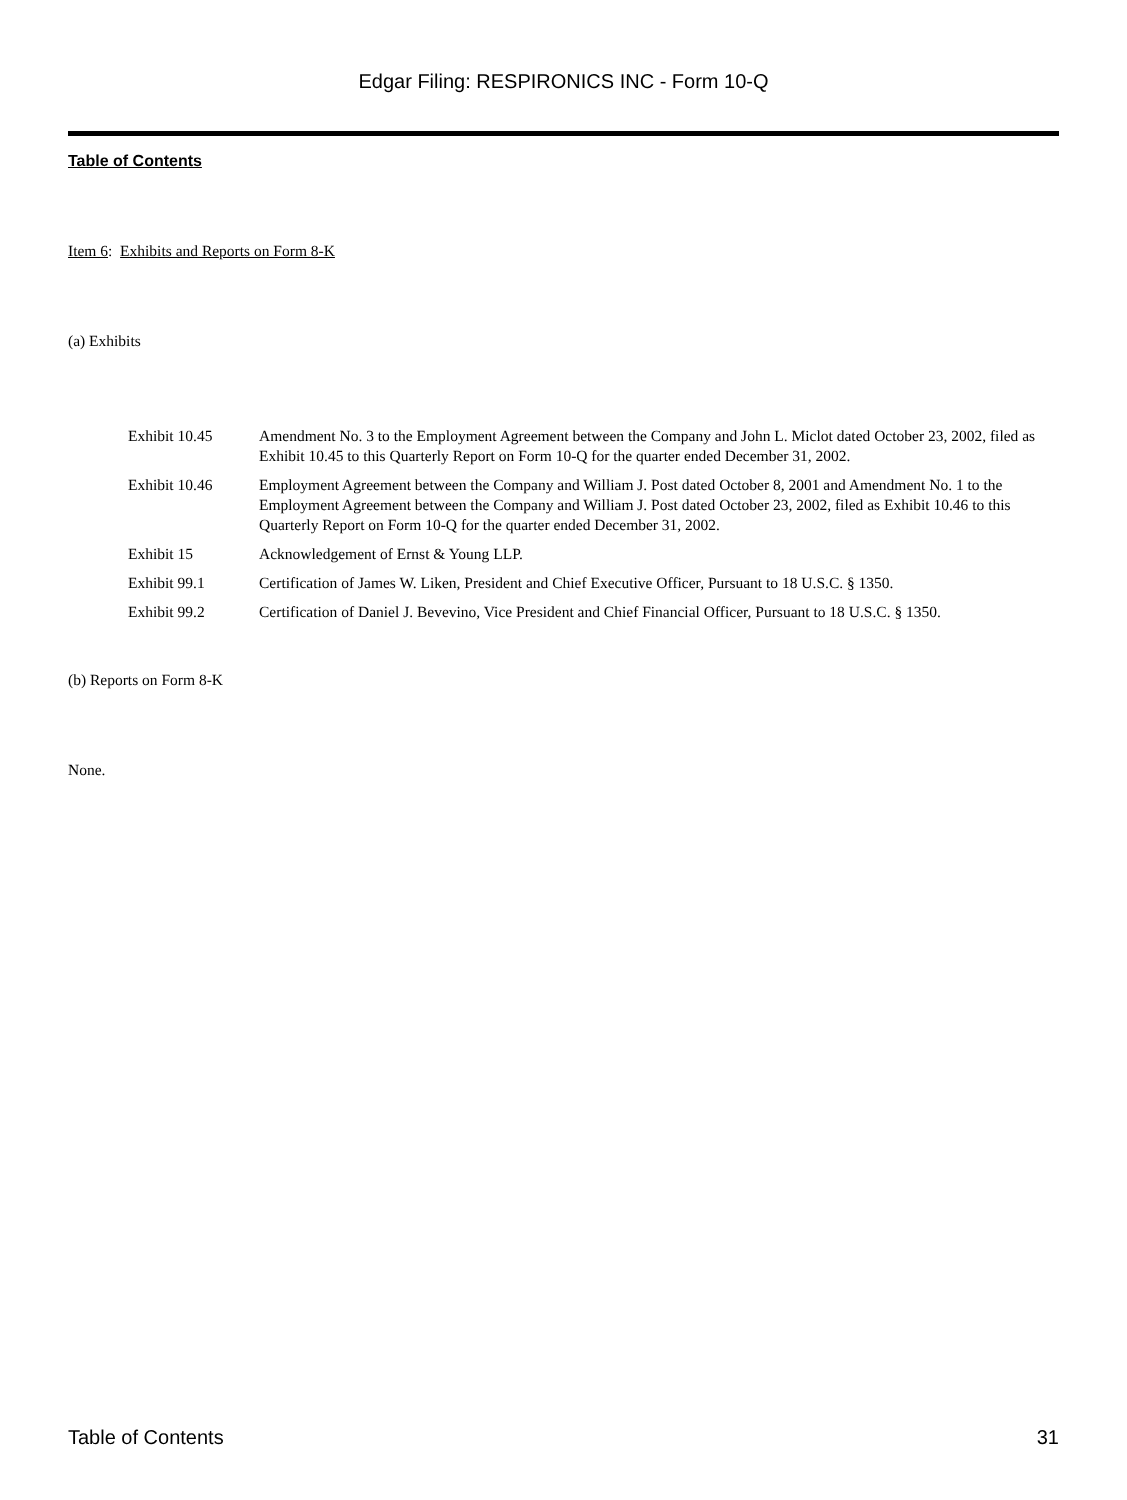Edgar Filing: RESPIRONICS INC - Form 10-Q
Table of Contents
Item 6: Exhibits and Reports on Form 8-K
(a) Exhibits
| Exhibit 10.45 | Amendment No. 3 to the Employment Agreement between the Company and John L. Miclot dated October 23, 2002, filed as Exhibit 10.45 to this Quarterly Report on Form 10-Q for the quarter ended December 31, 2002. |
| Exhibit 10.46 | Employment Agreement between the Company and William J. Post dated October 8, 2001 and Amendment No. 1 to the Employment Agreement between the Company and William J. Post dated October 23, 2002, filed as Exhibit 10.46 to this Quarterly Report on Form 10-Q for the quarter ended December 31, 2002. |
| Exhibit 15 | Acknowledgement of Ernst & Young LLP. |
| Exhibit 99.1 | Certification of James W. Liken, President and Chief Executive Officer, Pursuant to 18 U.S.C. § 1350. |
| Exhibit 99.2 | Certification of Daniel J. Bevevino, Vice President and Chief Financial Officer, Pursuant to 18 U.S.C. § 1350. |
(b) Reports on Form 8-K
None.
Table of Contents 31